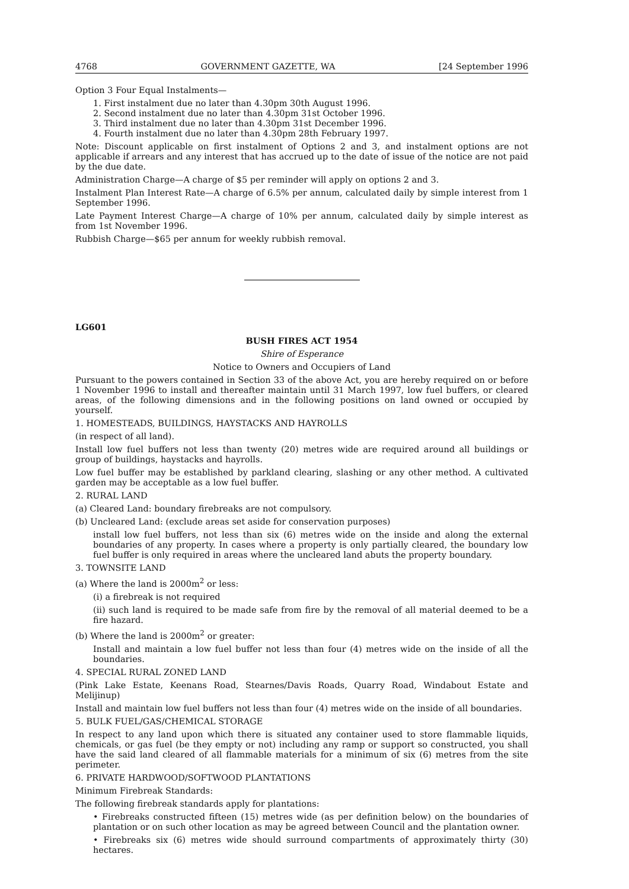4768 GOVERNMENT GAZETTE, WA [24 September 1996
Option 3 Four Equal Instalments—
1. First instalment due no later than 4.30pm 30th August 1996.
2. Second instalment due no later than 4.30pm 31st October 1996.
3. Third instalment due no later than 4.30pm 31st December 1996.
4. Fourth instalment due no later than 4.30pm 28th February 1997.
Note: Discount applicable on first instalment of Options 2 and 3, and instalment options are not applicable if arrears and any interest that has accrued up to the date of issue of the notice are not paid by the due date.
Administration Charge—A charge of $5 per reminder will apply on options 2 and 3.
Instalment Plan Interest Rate—A charge of 6.5% per annum, calculated daily by simple interest from 1 September 1996.
Late Payment Interest Charge—A charge of 10% per annum, calculated daily by simple interest as from 1st November 1996.
Rubbish Charge—$65 per annum for weekly rubbish removal.
LG601
BUSH FIRES ACT 1954
Shire of Esperance
Notice to Owners and Occupiers of Land
Pursuant to the powers contained in Section 33 of the above Act, you are hereby required on or before 1 November 1996 to install and thereafter maintain until 31 March 1997, low fuel buffers, or cleared areas, of the following dimensions and in the following positions on land owned or occupied by yourself.
1. HOMESTEADS, BUILDINGS, HAYSTACKS AND HAYROLLS
(in respect of all land).
Install low fuel buffers not less than twenty (20) metres wide are required around all buildings or group of buildings, haystacks and hayrolls.
Low fuel buffer may be established by parkland clearing, slashing or any other method. A cultivated garden may be acceptable as a low fuel buffer.
2. RURAL LAND
(a) Cleared Land: boundary firebreaks are not compulsory.
(b) Uncleared Land: (exclude areas set aside for conservation purposes)
install low fuel buffers, not less than six (6) metres wide on the inside and along the external boundaries of any property. In cases where a property is only partially cleared, the boundary low fuel buffer is only required in areas where the uncleared land abuts the property boundary.
3. TOWNSITE LAND
(a) Where the land is 2000m<sup>2</sup> or less:
(i) a firebreak is not required
(ii) such land is required to be made safe from fire by the removal of all material deemed to be a fire hazard.
(b) Where the land is 2000m<sup>2</sup> or greater:
Install and maintain a low fuel buffer not less than four (4) metres wide on the inside of all the boundaries.
4. SPECIAL RURAL ZONED LAND
(Pink Lake Estate, Keenans Road, Stearnes/Davis Roads, Quarry Road, Windabout Estate and Melijinup)
Install and maintain low fuel buffers not less than four (4) metres wide on the inside of all boundaries.
5. BULK FUEL/GAS/CHEMICAL STORAGE
In respect to any land upon which there is situated any container used to store flammable liquids, chemicals, or gas fuel (be they empty or not) including any ramp or support so constructed, you shall have the said land cleared of all flammable materials for a minimum of six (6) metres from the site perimeter.
6. PRIVATE HARDWOOD/SOFTWOOD PLANTATIONS
Minimum Firebreak Standards:
The following firebreak standards apply for plantations:
• Firebreaks constructed fifteen (15) metres wide (as per definition below) on the boundaries of plantation or on such other location as may be agreed between Council and the plantation owner.
• Firebreaks six (6) metres wide should surround compartments of approximately thirty (30) hectares.